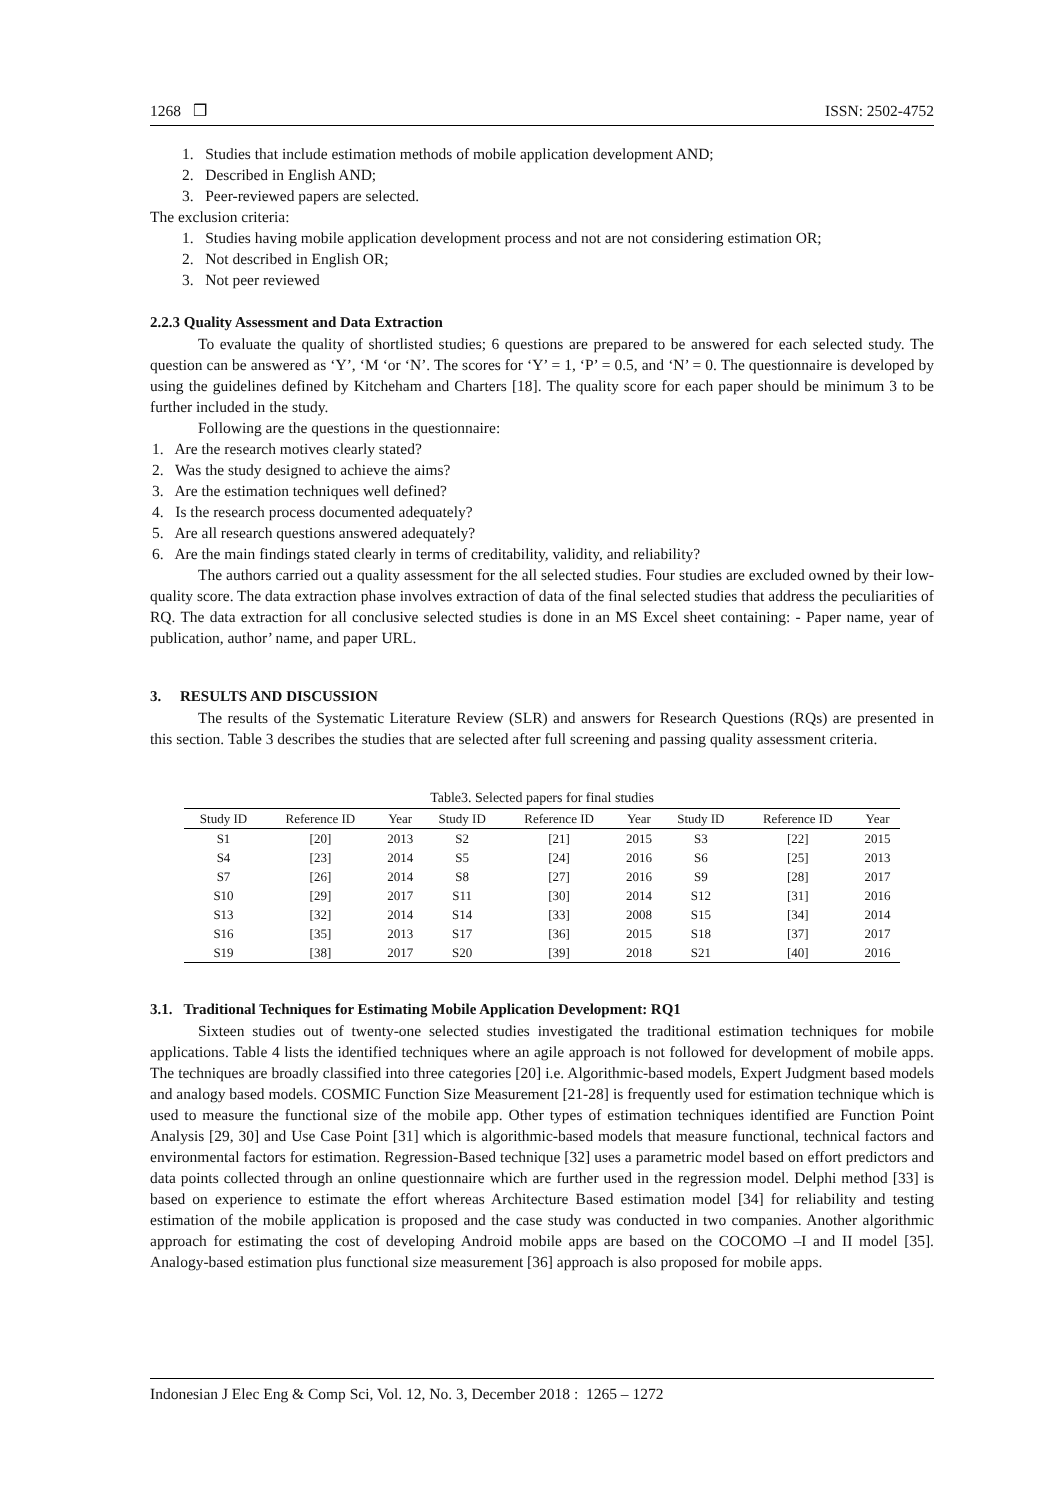1268 ❒ ISSN: 2502-4752
1. Studies that include estimation methods of mobile application development AND;
2. Described in English AND;
3. Peer-reviewed papers are selected.
The exclusion criteria:
1. Studies having mobile application development process and not are not considering estimation OR;
2. Not described in English OR;
3. Not peer reviewed
2.2.3 Quality Assessment and Data Extraction
To evaluate the quality of shortlisted studies; 6 questions are prepared to be answered for each selected study. The question can be answered as ‘Y’, ‘M ‘or ‘N’. The scores for ‘Y’ = 1, ‘P’ = 0.5, and ‘N’ = 0. The questionnaire is developed by using the guidelines defined by Kitcheham and Charters [18]. The quality score for each paper should be minimum 3 to be further included in the study.
Following are the questions in the questionnaire:
1. Are the research motives clearly stated?
2. Was the study designed to achieve the aims?
3. Are the estimation techniques well defined?
4. Is the research process documented adequately?
5. Are all research questions answered adequately?
6. Are the main findings stated clearly in terms of creditability, validity, and reliability?
The authors carried out a quality assessment for the all selected studies. Four studies are excluded owned by their low-quality score. The data extraction phase involves extraction of data of the final selected studies that address the peculiarities of RQ. The data extraction for all conclusive selected studies is done in an MS Excel sheet containing: - Paper name, year of publication, author’ name, and paper URL.
3. RESULTS AND DISCUSSION
The results of the Systematic Literature Review (SLR) and answers for Research Questions (RQs) are presented in this section. Table 3 describes the studies that are selected after full screening and passing quality assessment criteria.
Table3. Selected papers for final studies
| Study ID | Reference ID | Year | Study ID | Reference ID | Year | Study ID | Reference ID | Year |
| --- | --- | --- | --- | --- | --- | --- | --- | --- |
| S1 | [20] | 2013 | S2 | [21] | 2015 | S3 | [22] | 2015 |
| S4 | [23] | 2014 | S5 | [24] | 2016 | S6 | [25] | 2013 |
| S7 | [26] | 2014 | S8 | [27] | 2016 | S9 | [28] | 2017 |
| S10 | [29] | 2017 | S11 | [30] | 2014 | S12 | [31] | 2016 |
| S13 | [32] | 2014 | S14 | [33] | 2008 | S15 | [34] | 2014 |
| S16 | [35] | 2013 | S17 | [36] | 2015 | S18 | [37] | 2017 |
| S19 | [38] | 2017 | S20 | [39] | 2018 | S21 | [40] | 2016 |
3.1. Traditional Techniques for Estimating Mobile Application Development: RQ1
Sixteen studies out of twenty-one selected studies investigated the traditional estimation techniques for mobile applications. Table 4 lists the identified techniques where an agile approach is not followed for development of mobile apps. The techniques are broadly classified into three categories [20] i.e. Algorithmic-based models, Expert Judgment based models and analogy based models. COSMIC Function Size Measurement [21-28] is frequently used for estimation technique which is used to measure the functional size of the mobile app. Other types of estimation techniques identified are Function Point Analysis [29, 30] and Use Case Point [31] which is algorithmic-based models that measure functional, technical factors and environmental factors for estimation. Regression-Based technique [32] uses a parametric model based on effort predictors and data points collected through an online questionnaire which are further used in the regression model. Delphi method [33] is based on experience to estimate the effort whereas Architecture Based estimation model [34] for reliability and testing estimation of the mobile application is proposed and the case study was conducted in two companies. Another algorithmic approach for estimating the cost of developing Android mobile apps are based on the COCOMO –I and II model [35]. Analogy-based estimation plus functional size measurement [36] approach is also proposed for mobile apps.
Indonesian J Elec Eng & Comp Sci, Vol. 12, No. 3, December 2018 : 1265 – 1272